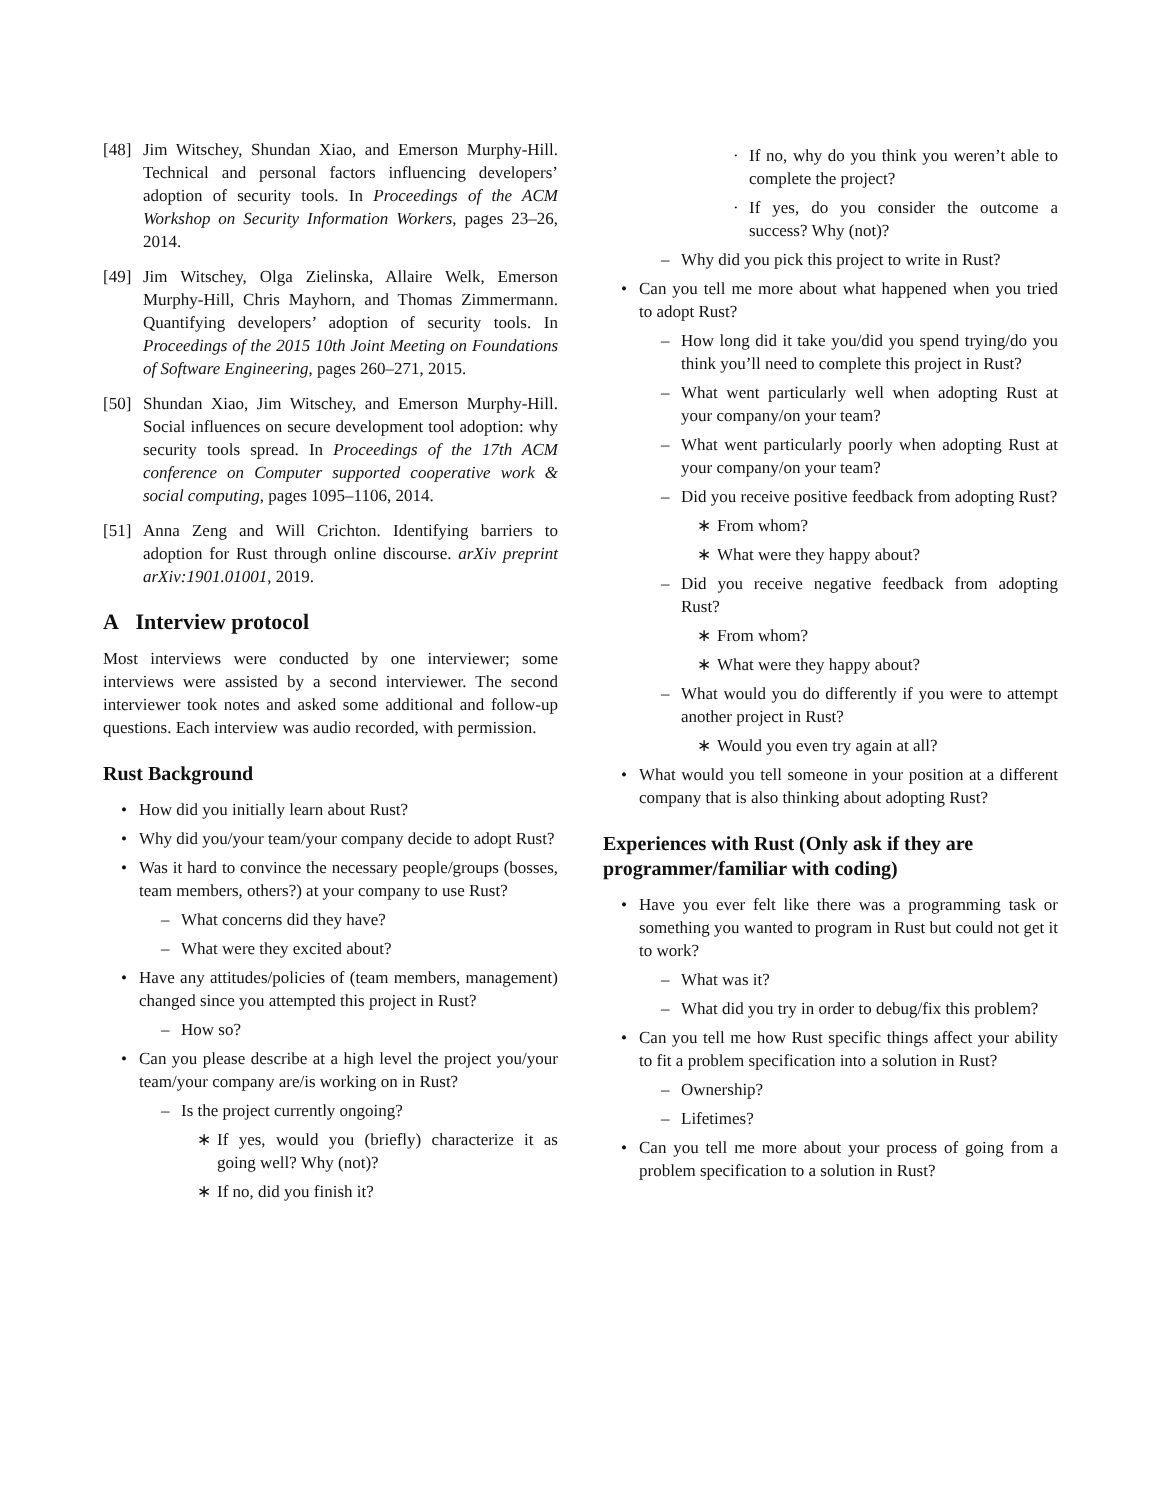[48] Jim Witschey, Shundan Xiao, and Emerson Murphy-Hill. Technical and personal factors influencing developers’ adoption of security tools. In Proceedings of the ACM Workshop on Security Information Workers, pages 23–26, 2014.
[49] Jim Witschey, Olga Zielinska, Allaire Welk, Emerson Murphy-Hill, Chris Mayhorn, and Thomas Zimmermann. Quantifying developers’ adoption of security tools. In Proceedings of the 2015 10th Joint Meeting on Foundations of Software Engineering, pages 260–271, 2015.
[50] Shundan Xiao, Jim Witschey, and Emerson Murphy-Hill. Social influences on secure development tool adoption: why security tools spread. In Proceedings of the 17th ACM conference on Computer supported cooperative work & social computing, pages 1095–1106, 2014.
[51] Anna Zeng and Will Crichton. Identifying barriers to adoption for Rust through online discourse. arXiv preprint arXiv:1901.01001, 2019.
A Interview protocol
Most interviews were conducted by one interviewer; some interviews were assisted by a second interviewer. The second interviewer took notes and asked some additional and follow-up questions. Each interview was audio recorded, with permission.
Rust Background
• How did you initially learn about Rust?
• Why did you/your team/your company decide to adopt Rust?
• Was it hard to convince the necessary people/groups (bosses, team members, others?) at your company to use Rust?
– What concerns did they have?
– What were they excited about?
• Have any attitudes/policies of (team members, management) changed since you attempted this project in Rust?
– How so?
• Can you please describe at a high level the project you/your team/your company are/is working on in Rust?
– Is the project currently ongoing?
∗ If yes, would you (briefly) characterize it as going well? Why (not)?
∗ If no, did you finish it?
· If no, why do you think you weren’t able to complete the project?
· If yes, do you consider the outcome a success? Why (not)?
– Why did you pick this project to write in Rust?
• Can you tell me more about what happened when you tried to adopt Rust?
– How long did it take you/did you spend trying/do you think you’ll need to complete this project in Rust?
– What went particularly well when adopting Rust at your company/on your team?
– What went particularly poorly when adopting Rust at your company/on your team?
– Did you receive positive feedback from adopting Rust?
∗ From whom?
∗ What were they happy about?
– Did you receive negative feedback from adopting Rust?
∗ From whom?
∗ What were they happy about?
– What would you do differently if you were to attempt another project in Rust?
∗ Would you even try again at all?
• What would you tell someone in your position at a different company that is also thinking about adopting Rust?
Experiences with Rust (Only ask if they are programmer/familiar with coding)
• Have you ever felt like there was a programming task or something you wanted to program in Rust but could not get it to work?
– What was it?
– What did you try in order to debug/fix this problem?
• Can you tell me how Rust specific things affect your ability to fit a problem specification into a solution in Rust?
– Ownership?
– Lifetimes?
• Can you tell me more about your process of going from a problem specification to a solution in Rust?